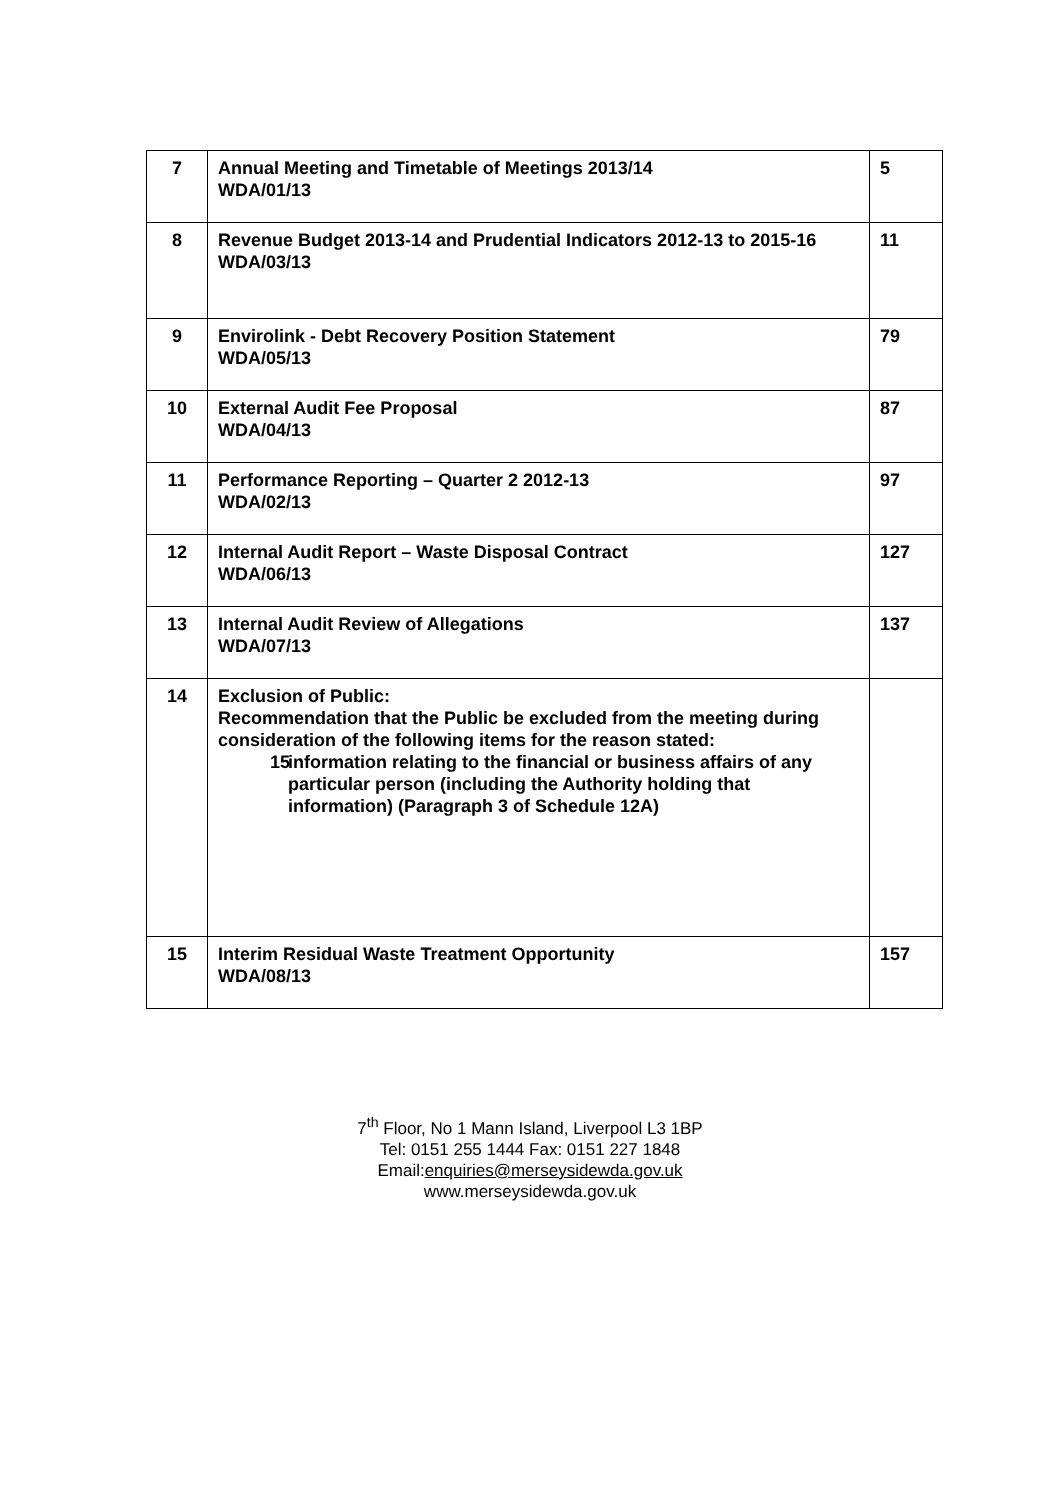| 7 | Annual Meeting and Timetable of Meetings 2013/14 WDA/01/13 | 5 |
| 8 | Revenue Budget 2013-14 and Prudential Indicators 2012-13 to 2015-16 WDA/03/13 | 11 |
| 9 | Envirolink - Debt Recovery Position Statement WDA/05/13 | 79 |
| 10 | External Audit Fee Proposal WDA/04/13 | 87 |
| 11 | Performance Reporting – Quarter 2 2012-13 WDA/02/13 | 97 |
| 12 | Internal Audit Report – Waste Disposal Contract WDA/06/13 | 127 |
| 13 | Internal Audit Review of Allegations WDA/07/13 | 137 |
| 14 | Exclusion of Public: Recommendation that the Public be excluded from the meeting during consideration of the following items for the reason stated: 15 information relating to the financial or business affairs of any particular person (including the Authority holding that information) (Paragraph 3 of Schedule 12A) | |
| 15 | Interim Residual Waste Treatment Opportunity WDA/08/13 | 157 |
7<sup>th</sup> Floor, No 1 Mann Island, Liverpool L3 1BP
Tel: 0151 255 1444 Fax: 0151 227 1848
Email:enquiries@merseysidewda.gov.uk
www.merseysidewda.gov.uk